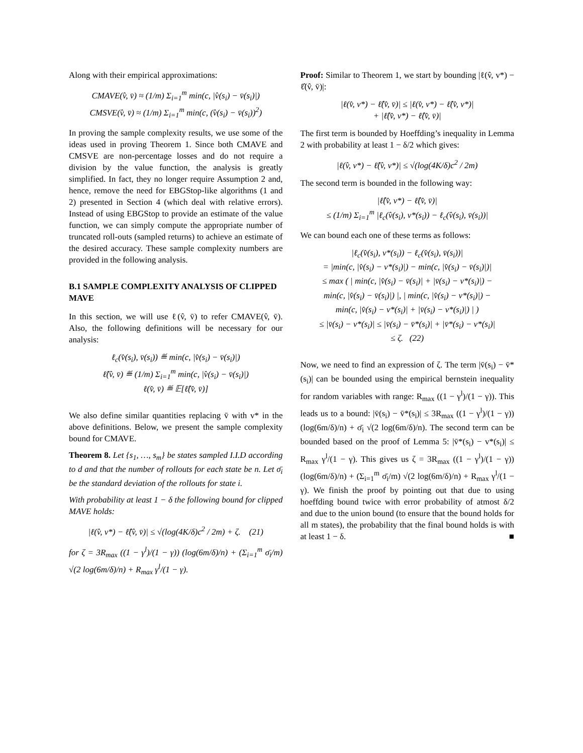Along with their empirical approximations:
CMAVE(v̂, v̄) ≈ (1/m) Σ<sub>i=1</sub><sup>m</sup> min(c, |v̂(s<sub>i</sub>) − v̄(s<sub>i</sub>)|)
CMSVE(v̂, v̄) ≈ (1/m) Σ<sub>i=1</sub><sup>m</sup> min(c, (v̂(s<sub>i</sub>) − v̄(s<sub>i</sub>))<sup>2</sup>)
In proving the sample complexity results, we use some of the ideas used in proving Theorem 1. Since both CMAVE and CMSVE are non-percentage losses and do not require a division by the value function, the analysis is greatly simplified. In fact, they no longer require Assumption 2 and, hence, remove the need for EBGStop-like algorithms (1 and 2) presented in Section 4 (which deal with relative errors). Instead of using EBGStop to provide an estimate of the value function, we can simply compute the appropriate number of truncated roll-outs (sampled returns) to achieve an estimate of the desired accuracy. These sample complexity numbers are provided in the following analysis.
B.1 SAMPLE COMPLEXITY ANALYSIS OF CLIPPED MAVE
In this section, we will use ℓ(v̂, v̄) to refer CMAVE(v̂, v̄). Also, the following definitions will be necessary for our analysis:
ℓ<sub>c</sub>(v̂(s<sub>i</sub>), v̄(s<sub>i</sub>)) ≝ min(c, |v̂(s<sub>i</sub>) − v̄(s<sub>i</sub>)|)
ℓ̂(v̂, v̄) ≝ (1/m) Σ<sub>i=1</sub><sup>m</sup> min(c, |v̂(s<sub>i</sub>) − v̄(s<sub>i</sub>)|)
ℓ(v̂, v̄) ≝ 𝔼[ℓ̂(v̂, v̄)]
We also define similar quantities replacing v̄ with v* in the above definitions. Below, we present the sample complexity bound for CMAVE.
Theorem 8. Let {s<sub>1</sub>, …, s<sub>m</sub>} be states sampled I.I.D according to d and that the number of rollouts for each state be n. Let σ̄<sub>i</sub> be the standard deviation of the rollouts for state i.
With probability at least 1 − δ the following bound for clipped MAVE holds:
|ℓ(v̂, v*) − ℓ̂(v̂, v̄)| ≤ √(log(4K/δ)c<sup>2</sup> / 2m) + ζ. (21)
for ζ = 3R<sub>max</sub> ((1 − γ<sup>l</sup>)/(1 − γ)) (log(6m/δ)/n) + (Σ<sub>i=1</sub><sup>m</sup> σ̄<sub>i</sub>/m) √(2 log(6m/δ)/n) + R<sub>max</sub> γ<sup>l</sup>/(1 − γ).
Proof: Similar to Theorem 1, we start by bounding |ℓ(v̂, v*) − ℓ̂(v̂, v̄)|:
|ℓ(v̂, v*) − ℓ̂(v̂, v̄)| ≤ |ℓ(v̂, v*) − ℓ̂(v̂, v*)|
+ |ℓ̂(v̂, v*) − ℓ̂(v̂, v̄)|
The first term is bounded by Hoeffding’s inequality in Lemma 2 with probability at least 1 − δ/2 which gives:
|ℓ(v̂, v*) − ℓ̂(v̂, v*)| ≤ √(log(4K/δ)c<sup>2</sup> / 2m)
The second term is bounded in the following way:
|ℓ̂(v̂, v*) − ℓ̂(v̂, v̄)|
≤ (1/m) Σ<sub>i=1</sub><sup>m</sup> |ℓ<sub>c</sub>(v̂(s<sub>i</sub>), v*(s<sub>i</sub>)) − ℓ<sub>c</sub>(v̂(s<sub>i</sub>), v̄(s<sub>i</sub>))|
We can bound each one of these terms as follows:
|ℓ<sub>c</sub>(v̂(s<sub>i</sub>), v*(s<sub>i</sub>)) − ℓ<sub>c</sub>(v̂(s<sub>i</sub>), v̄(s<sub>i</sub>))|
= |min(c, |v̂(s<sub>i</sub>) − v*(s<sub>i</sub>)|) − min(c, |v̂(s<sub>i</sub>) − v̄(s<sub>i</sub>)|)|
≤ max ( | min(c, |v̂(s<sub>i</sub>) − v̄(s<sub>i</sub>)| + |v̄(s<sub>i</sub>) − v*(s<sub>i</sub>)|) −
min(c, |v̂(s<sub>i</sub>) − v̄(s<sub>i</sub>)|) |, | min(c, |v̂(s<sub>i</sub>) − v*(s<sub>i</sub>)|) −
min(c, |v̂(s<sub>i</sub>) − v*(s<sub>i</sub>)| + |v̄(s<sub>i</sub>) − v*(s<sub>i</sub>)|) | )
≤ |v̄(s<sub>i</sub>) − v*(s<sub>i</sub>)| ≤ |v̄(s<sub>i</sub>) − v̄*(s<sub>i</sub>)| + |v̄*(s<sub>i</sub>) − v*(s<sub>i</sub>)|
≤ ζ. (22)
Now, we need to find an expression of ζ. The term |v̄(s<sub>i</sub>) − v̄*(s<sub>i</sub>)| can be bounded using the empirical bernstein inequality for random variables with range: R<sub>max</sub> ((1 − γ<sup>l</sup>)/(1 − γ)). This leads us to a bound: |v̄(s<sub>i</sub>) − v̄*(s<sub>i</sub>)| ≤ 3R<sub>max</sub> ((1 − γ<sup>l</sup>)/(1 − γ)) (log(6m/δ)/n) + σ̄<sub>i</sub> √(2 log(6m/δ)/n). The second term can be bounded based on the proof of Lemma 5: |v̄*(s<sub>i</sub>) − v*(s<sub>i</sub>)| ≤ R<sub>max</sub> γ<sup>l</sup>/(1 − γ). This gives us ζ = 3R<sub>max</sub> ((1 − γ<sup>l</sup>)/(1 − γ)) (log(6m/δ)/n) + (Σ<sub>i=1</sub><sup>m</sup> σ̄<sub>i</sub>/m) √(2 log(6m/δ)/n) + R<sub>max</sub> γ<sup>l</sup>/(1 − γ). We finish the proof by pointing out that due to using hoeffding bound twice with error probability of atmost δ/2 and due to the union bound (to ensure that the bound holds for all m states), the probability that the final bound holds is with at least 1 − δ. ■